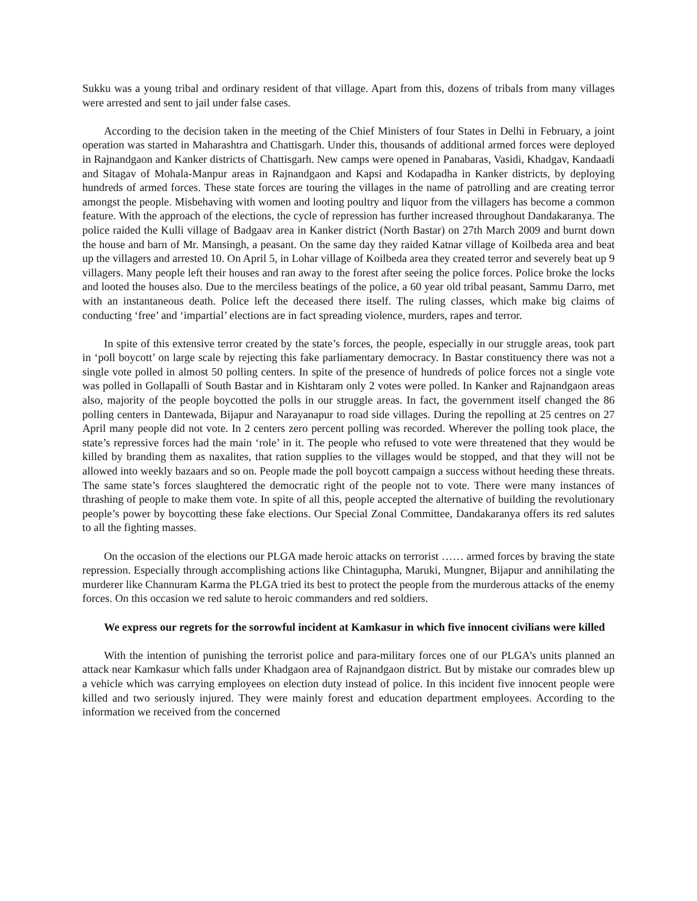Sukku was a young tribal and ordinary resident of that village. Apart from this, dozens of tribals from many villages were arrested and sent to jail under false cases.
According to the decision taken in the meeting of the Chief Ministers of four States in Delhi in February, a joint operation was started in Maharashtra and Chattisgarh. Under this, thousands of additional armed forces were deployed in Rajnandgaon and Kanker districts of Chattisgarh. New camps were opened in Panabaras, Vasidi, Khadgav, Kandaadi and Sitagav of Mohala-Manpur areas in Rajnandgaon and Kapsi and Kodapadha in Kanker districts, by deploying hundreds of armed forces. These state forces are touring the villages in the name of patrolling and are creating terror amongst the people. Misbehaving with women and looting poultry and liquor from the villagers has become a common feature. With the approach of the elections, the cycle of repression has further increased throughout Dandakaranya. The police raided the Kulli village of Badgaav area in Kanker district (North Bastar) on 27th March 2009 and burnt down the house and barn of Mr. Mansingh, a peasant. On the same day they raided Katnar village of Koilbeda area and beat up the villagers and arrested 10. On April 5, in Lohar village of Koilbeda area they created terror and severely beat up 9 villagers. Many people left their houses and ran away to the forest after seeing the police forces. Police broke the locks and looted the houses also. Due to the merciless beatings of the police, a 60 year old tribal peasant, Sammu Darro, met with an instantaneous death. Police left the deceased there itself. The ruling classes, which make big claims of conducting ‘free’ and ‘impartial’ elections are in fact spreading violence, murders, rapes and terror.
In spite of this extensive terror created by the state’s forces, the people, especially in our struggle areas, took part in ‘poll boycott’ on large scale by rejecting this fake parliamentary democracy. In Bastar constituency there was not a single vote polled in almost 50 polling centers. In spite of the presence of hundreds of police forces not a single vote was polled in Gollapalli of South Bastar and in Kishtaram only 2 votes were polled. In Kanker and Rajnandgaon areas also, majority of the people boycotted the polls in our struggle areas. In fact, the government itself changed the 86 polling centers in Dantewada, Bijapur and Narayanapur to road side villages. During the repolling at 25 centres on 27 April many people did not vote. In 2 centers zero percent polling was recorded. Wherever the polling took place, the state’s repressive forces had the main ‘role’ in it. The people who refused to vote were threatened that they would be killed by branding them as naxalites, that ration supplies to the villages would be stopped, and that they will not be allowed into weekly bazaars and so on. People made the poll boycott campaign a success without heeding these threats. The same state’s forces slaughtered the democratic right of the people not to vote. There were many instances of thrashing of people to make them vote. In spite of all this, people accepted the alternative of building the revolutionary people’s power by boycotting these fake elections. Our Special Zonal Committee, Dandakaranya offers its red salutes to all the fighting masses.
On the occasion of the elections our PLGA made heroic attacks on terrorist …… armed forces by braving the state repression. Especially through accomplishing actions like Chintagupha, Maruki, Mungner, Bijapur and annihilating the murderer like Channuram Karma the PLGA tried its best to protect the people from the murderous attacks of the enemy forces. On this occasion we red salute to heroic commanders and red soldiers.
We express our regrets for the sorrowful incident at Kamkasur in which five innocent civilians were killed
With the intention of punishing the terrorist police and para-military forces one of our PLGA’s units planned an attack near Kamkasur which falls under Khadgaon area of Rajnandgaon district. But by mistake our comrades blew up a vehicle which was carrying employees on election duty instead of police. In this incident five innocent people were killed and two seriously injured. They were mainly forest and education department employees. According to the information we received from the concerned